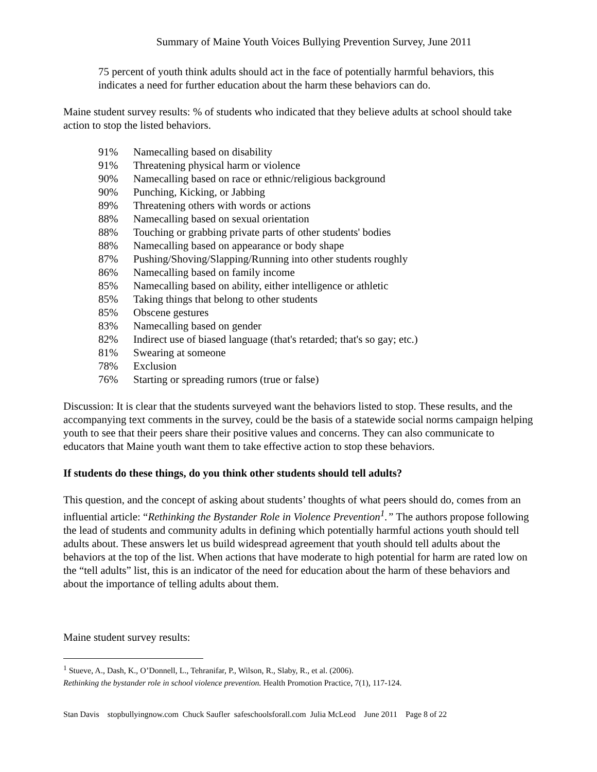Summary of Maine Youth Voices Bullying Prevention Survey, June 2011
75 percent of youth think adults should act in the face of potentially harmful behaviors, this indicates a need for further education about the harm these behaviors can do.
Maine student survey results: % of students who indicated that they believe adults at school should take action to stop the listed behaviors.
| 91% | Namecalling based on disability |
| 91% | Threatening physical harm or violence |
| 90% | Namecalling based on race or ethnic/religious background |
| 90% | Punching, Kicking, or Jabbing |
| 89% | Threatening others with words or actions |
| 88% | Namecalling based on sexual orientation |
| 88% | Touching or grabbing private parts of other students' bodies |
| 88% | Namecalling based on appearance or body shape |
| 87% | Pushing/Shoving/Slapping/Running into other students roughly |
| 86% | Namecalling based on family income |
| 85% | Namecalling based on ability, either intelligence or athletic |
| 85% | Taking things that belong to other students |
| 85% | Obscene gestures |
| 83% | Namecalling based on gender |
| 82% | Indirect use of biased language (that's retarded; that's so gay; etc.) |
| 81% | Swearing at someone |
| 78% | Exclusion |
| 76% | Starting or spreading rumors (true or false) |
Discussion: It is clear that the students surveyed want the behaviors listed to stop. These results, and the accompanying text comments in the survey, could be the basis of a statewide social norms campaign helping youth to see that their peers share their positive values and concerns. They can also communicate to educators that Maine youth want them to take effective action to stop these behaviors.
If students do these things, do you think other students should tell adults?
This question, and the concept of asking about students’ thoughts of what peers should do, comes from an influential article: “Rethinking the Bystander Role in Violence Prevention<sup>1</sup>.” The authors propose following the lead of students and community adults in defining which potentially harmful actions youth should tell adults about. These answers let us build widespread agreement that youth should tell adults about the behaviors at the top of the list. When actions that have moderate to high potential for harm are rated low on the “tell adults” list, this is an indicator of the need for education about the harm of these behaviors and about the importance of telling adults about them.
Maine student survey results:
<sup>1</sup> Stueve, A., Dash, K., O’Donnell, L., Tehranifar, P., Wilson, R., Slaby, R., et al. (2006).
Rethinking the bystander role in school violence prevention. Health Promotion Practice, 7(1), 117-124.
Stan Davis stopbullyingnow.com Chuck Saufler safeschoolsforall.com Julia McLeod June 2011 Page 8 of 22